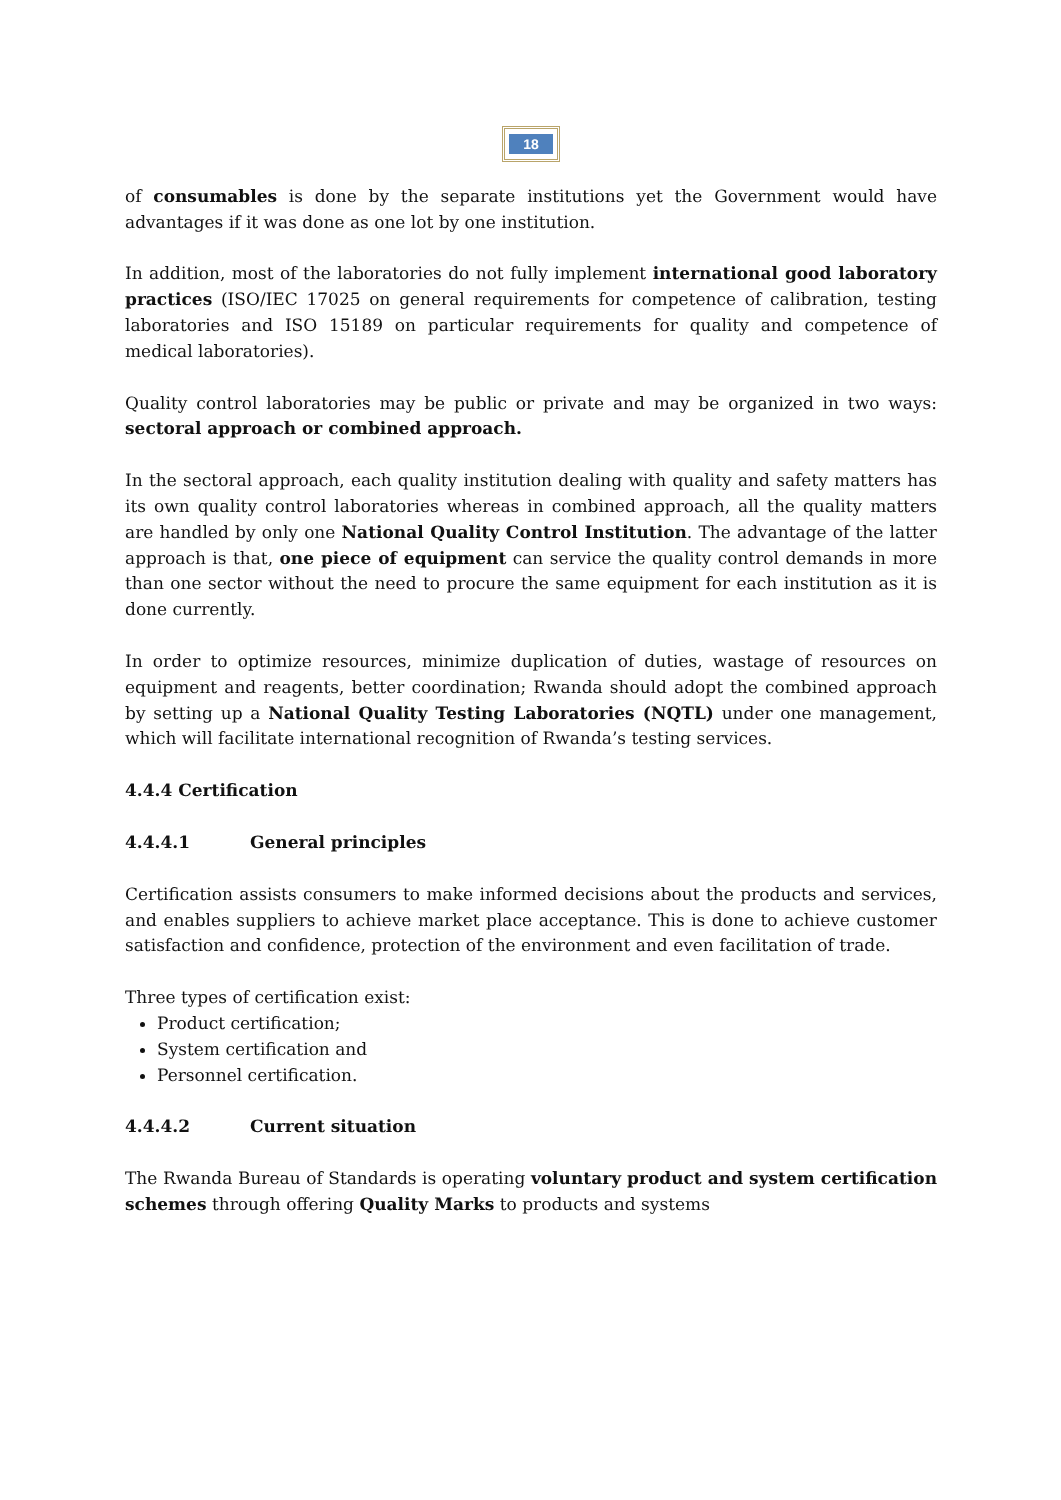18
of consumables is done by the separate institutions yet the Government would have advantages if it was done as one lot by one institution.
In addition, most of the laboratories do not fully implement international good laboratory practices (ISO/IEC 17025 on general requirements for competence of calibration, testing laboratories and ISO 15189 on particular requirements for quality and competence of medical laboratories).
Quality control laboratories may be public or private and may be organized in two ways: sectoral approach or combined approach.
In the sectoral approach, each quality institution dealing with quality and safety matters has its own quality control laboratories whereas in combined approach, all the quality matters are handled by only one National Quality Control Institution. The advantage of the latter approach is that, one piece of equipment can service the quality control demands in more than one sector without the need to procure the same equipment for each institution as it is done currently.
In order to optimize resources, minimize duplication of duties, wastage of resources on equipment and reagents, better coordination; Rwanda should adopt the combined approach by setting up a National Quality Testing Laboratories (NQTL) under one management, which will facilitate international recognition of Rwanda’s testing services.
4.4.4 Certification
4.4.4.1 General principles
Certification assists consumers to make informed decisions about the products and services, and enables suppliers to achieve market place acceptance. This is done to achieve customer satisfaction and confidence, protection of the environment and even facilitation of trade.
Three types of certification exist:
Product certification;
System certification and
Personnel certification.
4.4.4.2 Current situation
The Rwanda Bureau of Standards is operating voluntary product and system certification schemes through offering Quality Marks to products and systems